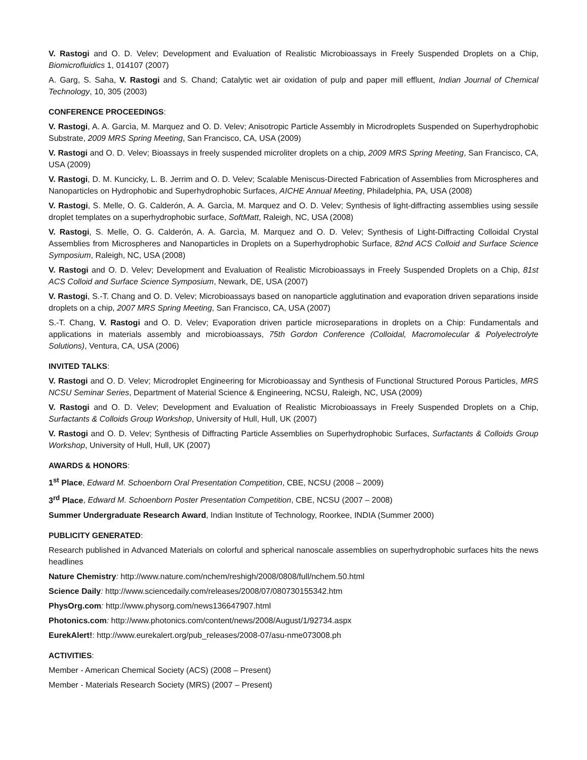V. Rastogi and O. D. Velev; Development and Evaluation of Realistic Microbioassays in Freely Suspended Droplets on a Chip, Biomicrofluidics 1, 014107 (2007)
A. Garg, S. Saha, V. Rastogi and S. Chand; Catalytic wet air oxidation of pulp and paper mill effluent, Indian Journal of Chemical Technology, 10, 305 (2003)
CONFERENCE PROCEEDINGS:
V. Rastogi, A. A. Garcìa, M. Marquez and O. D. Velev; Anisotropic Particle Assembly in Microdroplets Suspended on Superhydrophobic Substrate, 2009 MRS Spring Meeting, San Francisco, CA, USA (2009)
V. Rastogi and O. D. Velev; Bioassays in freely suspended microliter droplets on a chip, 2009 MRS Spring Meeting, San Francisco, CA, USA (2009)
V. Rastogi, D. M. Kuncicky, L. B. Jerrim and O. D. Velev; Scalable Meniscus-Directed Fabrication of Assemblies from Microspheres and Nanoparticles on Hydrophobic and Superhydrophobic Surfaces, AICHE Annual Meeting, Philadelphia, PA, USA (2008)
V. Rastogi, S. Melle, O. G. Calderón, A. A. Garcìa, M. Marquez and O. D. Velev; Synthesis of light-diffracting assemblies using sessile droplet templates on a superhydrophobic surface, SoftMatt, Raleigh, NC, USA (2008)
V. Rastogi, S. Melle, O. G. Calderón, A. A. Garcìa, M. Marquez and O. D. Velev; Synthesis of Light-Diffracting Colloidal Crystal Assemblies from Microspheres and Nanoparticles in Droplets on a Superhydrophobic Surface, 82nd ACS Colloid and Surface Science Symposium, Raleigh, NC, USA (2008)
V. Rastogi and O. D. Velev; Development and Evaluation of Realistic Microbioassays in Freely Suspended Droplets on a Chip, 81st ACS Colloid and Surface Science Symposium, Newark, DE, USA (2007)
V. Rastogi, S.-T. Chang and O. D. Velev; Microbioassays based on nanoparticle agglutination and evaporation driven separations inside droplets on a chip, 2007 MRS Spring Meeting, San Francisco, CA, USA (2007)
S.-T. Chang, V. Rastogi and O. D. Velev; Evaporation driven particle microseparations in droplets on a Chip: Fundamentals and applications in materials assembly and microbioassays, 75th Gordon Conference (Colloidal, Macromolecular & Polyelectrolyte Solutions), Ventura, CA, USA (2006)
INVITED TALKS:
V. Rastogi and O. D. Velev; Microdroplet Engineering for Microbioassay and Synthesis of Functional Structured Porous Particles, MRS NCSU Seminar Series, Department of Material Science & Engineering, NCSU, Raleigh, NC, USA (2009)
V. Rastogi and O. D. Velev; Development and Evaluation of Realistic Microbioassays in Freely Suspended Droplets on a Chip, Surfactants & Colloids Group Workshop, University of Hull, Hull, UK (2007)
V. Rastogi and O. D. Velev; Synthesis of Diffracting Particle Assemblies on Superhydrophobic Surfaces, Surfactants & Colloids Group Workshop, University of Hull, Hull, UK (2007)
AWARDS & HONORS:
1<sup>st</sup> Place, Edward M. Schoenborn Oral Presentation Competition, CBE, NCSU (2008 – 2009)
3<sup>rd</sup> Place, Edward M. Schoenborn Poster Presentation Competition, CBE, NCSU (2007 – 2008)
Summer Undergraduate Research Award, Indian Institute of Technology, Roorkee, INDIA (Summer 2000)
PUBLICITY GENERATED:
Research published in Advanced Materials on colorful and spherical nanoscale assemblies on superhydrophobic surfaces hits the news headlines
Nature Chemistry: http://www.nature.com/nchem/reshigh/2008/0808/full/nchem.50.html
Science Daily: http://www.sciencedaily.com/releases/2008/07/080730155342.htm
PhysOrg.com: http://www.physorg.com/news136647907.html
Photonics.com: http://www.photonics.com/content/news/2008/August/1/92734.aspx
EurekAlert!: http://www.eurekalert.org/pub_releases/2008-07/asu-nme073008.ph
ACTIVITIES:
Member - American Chemical Society (ACS) (2008 – Present)
Member - Materials Research Society (MRS) (2007 – Present)